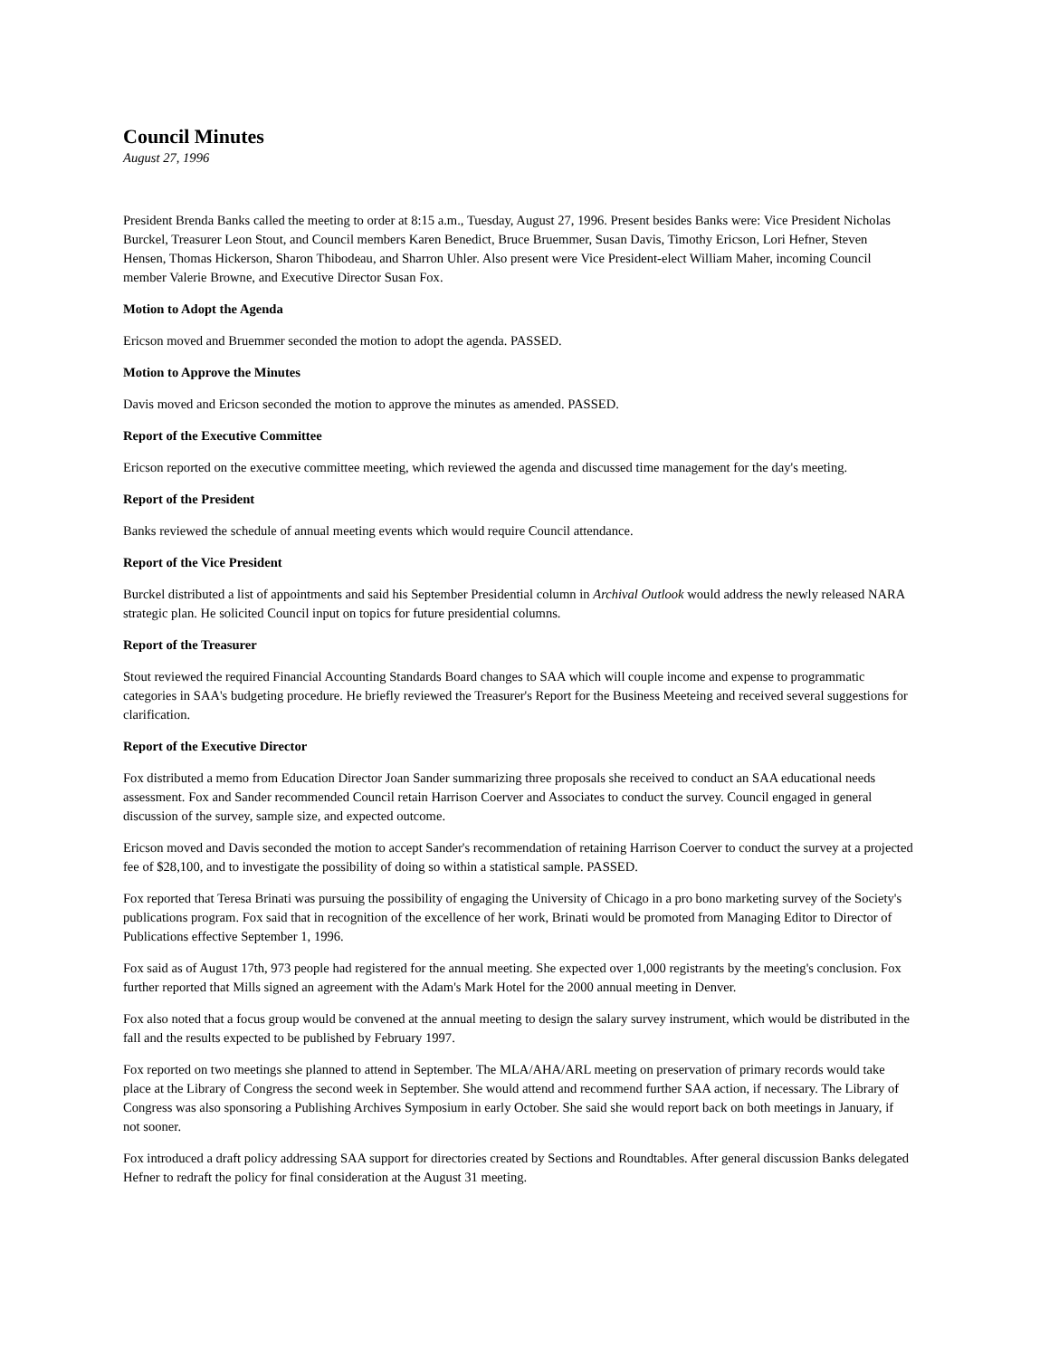Council Minutes
August 27, 1996
President Brenda Banks called the meeting to order at 8:15 a.m., Tuesday, August 27, 1996. Present besides Banks were: Vice President Nicholas Burckel, Treasurer Leon Stout, and Council members Karen Benedict, Bruce Bruemmer, Susan Davis, Timothy Ericson, Lori Hefner, Steven Hensen, Thomas Hickerson, Sharon Thibodeau, and Sharron Uhler. Also present were Vice President-elect William Maher, incoming Council member Valerie Browne, and Executive Director Susan Fox.
Motion to Adopt the Agenda
Ericson moved and Bruemmer seconded the motion to adopt the agenda. PASSED.
Motion to Approve the Minutes
Davis moved and Ericson seconded the motion to approve the minutes as amended. PASSED.
Report of the Executive Committee
Ericson reported on the executive committee meeting, which reviewed the agenda and discussed time management for the day's meeting.
Report of the President
Banks reviewed the schedule of annual meeting events which would require Council attendance.
Report of the Vice President
Burckel distributed a list of appointments and said his September Presidential column in Archival Outlook would address the newly released NARA strategic plan. He solicited Council input on topics for future presidential columns.
Report of the Treasurer
Stout reviewed the required Financial Accounting Standards Board changes to SAA which will couple income and expense to programmatic categories in SAA's budgeting procedure. He briefly reviewed the Treasurer's Report for the Business Meeteing and received several suggestions for clarification.
Report of the Executive Director
Fox distributed a memo from Education Director Joan Sander summarizing three proposals she received to conduct an SAA educational needs assessment. Fox and Sander recommended Council retain Harrison Coerver and Associates to conduct the survey. Council engaged in general discussion of the survey, sample size, and expected outcome.
Ericson moved and Davis seconded the motion to accept Sander's recommendation of retaining Harrison Coerver to conduct the survey at a projected fee of $28,100, and to investigate the possibility of doing so within a statistical sample. PASSED.
Fox reported that Teresa Brinati was pursuing the possibility of engaging the University of Chicago in a pro bono marketing survey of the Society's publications program. Fox said that in recognition of the excellence of her work, Brinati would be promoted from Managing Editor to Director of Publications effective September 1, 1996.
Fox said as of August 17th, 973 people had registered for the annual meeting. She expected over 1,000 registrants by the meeting's conclusion. Fox further reported that Mills signed an agreement with the Adam's Mark Hotel for the 2000 annual meeting in Denver.
Fox also noted that a focus group would be convened at the annual meeting to design the salary survey instrument, which would be distributed in the fall and the results expected to be published by February 1997.
Fox reported on two meetings she planned to attend in September. The MLA/AHA/ARL meeting on preservation of primary records would take place at the Library of Congress the second week in September. She would attend and recommend further SAA action, if necessary. The Library of Congress was also sponsoring a Publishing Archives Symposium in early October. She said she would report back on both meetings in January, if not sooner.
Fox introduced a draft policy addressing SAA support for directories created by Sections and Roundtables. After general discussion Banks delegated Hefner to redraft the policy for final consideration at the August 31 meeting.